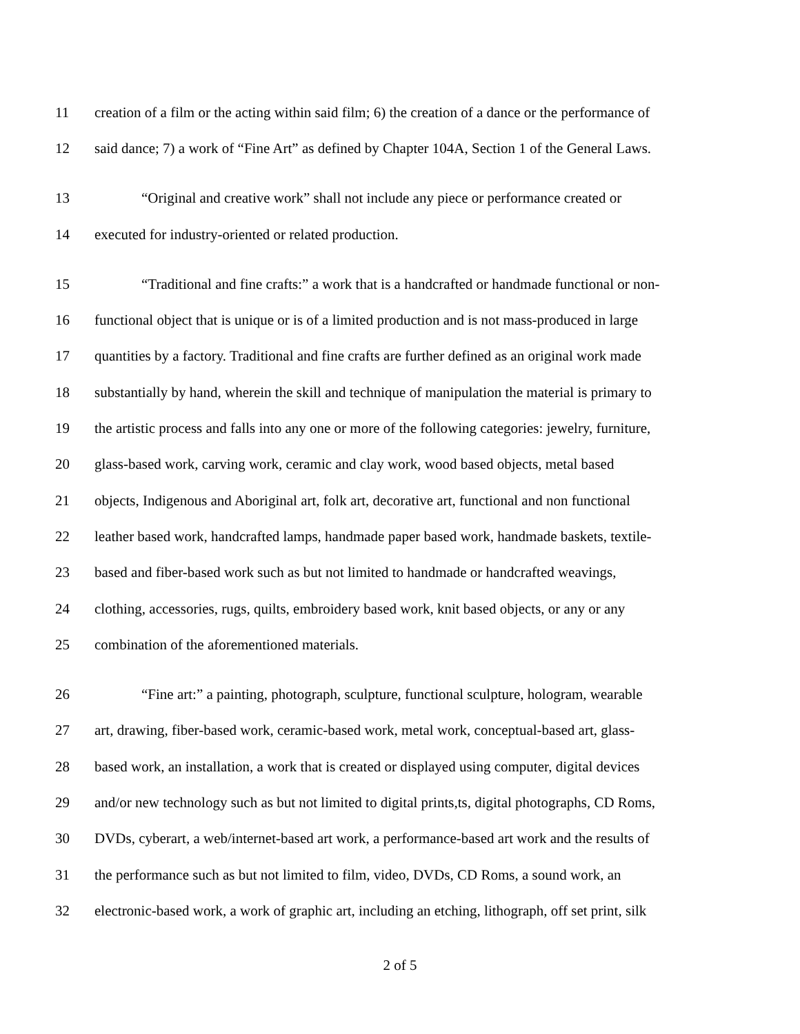11 creation of a film or the acting within said film; 6) the creation of a dance or the performance of
12 said dance; 7) a work of “Fine Art” as defined by Chapter 104A, Section 1 of the General Laws.
13 “Original and creative work” shall not include any piece or performance created or
14 executed for industry-oriented or related production.
15 “Traditional and fine crafts:” a work that is a handcrafted or handmade functional or non-
16 functional object that is unique or is of a limited production and is not mass-produced in large
17 quantities by a factory. Traditional and fine crafts are further defined as an original work made
18 substantially by hand, wherein the skill and technique of manipulation the material is primary to
19 the artistic process and falls into any one or more of the following categories: jewelry, furniture,
20 glass-based work, carving work, ceramic and clay work, wood based objects, metal based
21 objects, Indigenous and Aboriginal art, folk art, decorative art, functional and non functional
22 leather based work, handcrafted lamps, handmade paper based work, handmade baskets, textile-
23 based and fiber-based work such as but not limited to handmade or handcrafted weavings,
24 clothing, accessories, rugs, quilts, embroidery based work, knit based objects, or any or any
25 combination of the aforementioned materials.
26 “Fine art:” a painting, photograph, sculpture, functional sculpture, hologram, wearable
27 art, drawing, fiber-based work, ceramic-based work, metal work, conceptual-based art, glass-
28 based work, an installation, a work that is created or displayed using computer, digital devices
29 and/or new technology such as but not limited to digital prints,ts, digital photographs, CD Roms,
30 DVDs, cyberart, a web/internet-based art work, a performance-based art work and the results of
31 the performance such as but not limited to film, video, DVDs, CD Roms, a sound work, an
32 electronic-based work, a work of graphic art, including an etching, lithograph, off set print, silk
2 of 5